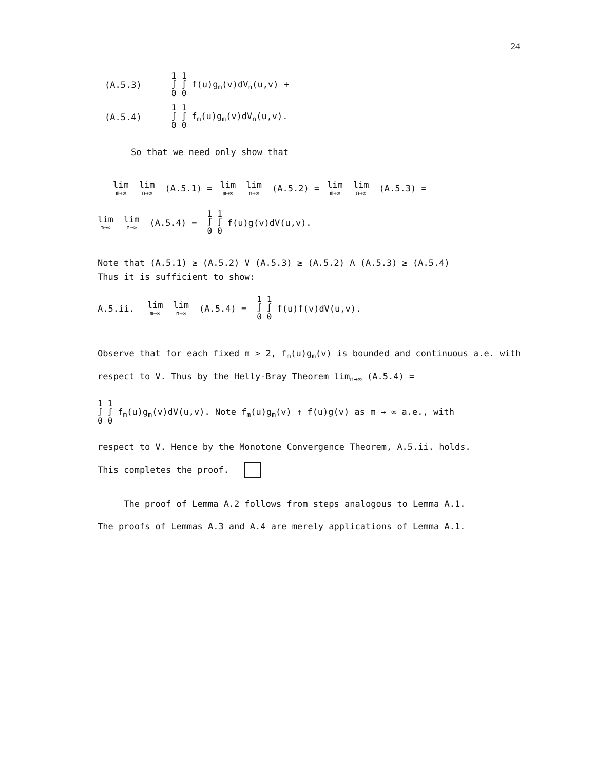24
(A.5.3) 1
∫
0 1
∫
0 f(u)g<sub>m</sub>(v)dV<sub>n</sub>(u,v) +
(A.5.4) 1
∫
0 1
∫
0 f<sub>m</sub>(u)g<sub>m</sub>(v)dV<sub>n</sub>(u,v).
So that we need only show that
lim m→∞ lim n→∞ (A.5.1) = lim m→∞ lim n→∞ (A.5.2) = lim m→∞ lim n→∞ (A.5.3) =
lim m→∞ lim n→∞ (A.5.4) = 1
∫
0 1
∫
0 f(u)g(v)dV(u,v).
Note that (A.5.1) ≥ (A.5.2) V (A.5.3) ≥ (A.5.2) Λ (A.5.3) ≥ (A.5.4)
Thus it is sufficient to show:
A.5.ii. lim m→∞ lim n→∞ (A.5.4) = 1
∫
0 1
∫
0 f(u)f(v)dV(u,v).
Observe that for each fixed m > 2, f<sub>m</sub>(u)g<sub>m</sub>(v) is bounded and continuous a.e. with respect to V. Thus by the Helly-Bray Theorem lim<sub>n→∞</sub> (A.5.4) =
1
∫
0 1
∫
0 f<sub>m</sub>(u)g<sub>m</sub>(v)dV(u,v). Note f<sub>m</sub>(u)g<sub>m</sub>(v) ↑ f(u)g(v) as m → ∞ a.e., with
respect to V. Hence by the Monotone Convergence Theorem, A.5.ii. holds.
This completes the proof.
The proof of Lemma A.2 follows from steps analogous to Lemma A.1.
The proofs of Lemmas A.3 and A.4 are merely applications of Lemma A.1.